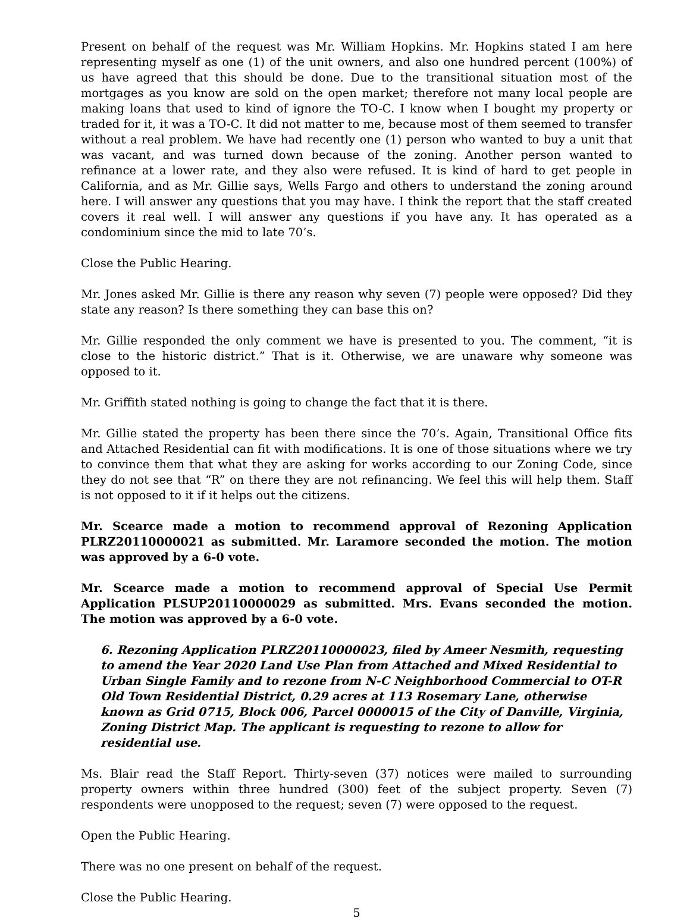Present on behalf of the request was Mr. William Hopkins. Mr. Hopkins stated I am here representing myself as one (1) of the unit owners, and also one hundred percent (100%) of us have agreed that this should be done. Due to the transitional situation most of the mortgages as you know are sold on the open market; therefore not many local people are making loans that used to kind of ignore the TO-C. I know when I bought my property or traded for it, it was a TO-C. It did not matter to me, because most of them seemed to transfer without a real problem. We have had recently one (1) person who wanted to buy a unit that was vacant, and was turned down because of the zoning. Another person wanted to refinance at a lower rate, and they also were refused. It is kind of hard to get people in California, and as Mr. Gillie says, Wells Fargo and others to understand the zoning around here. I will answer any questions that you may have. I think the report that the staff created covers it real well. I will answer any questions if you have any. It has operated as a condominium since the mid to late 70’s.
Close the Public Hearing.
Mr. Jones asked Mr. Gillie is there any reason why seven (7) people were opposed? Did they state any reason? Is there something they can base this on?
Mr. Gillie responded the only comment we have is presented to you. The comment, “it is close to the historic district.” That is it. Otherwise, we are unaware why someone was opposed to it.
Mr. Griffith stated nothing is going to change the fact that it is there.
Mr. Gillie stated the property has been there since the 70’s. Again, Transitional Office fits and Attached Residential can fit with modifications. It is one of those situations where we try to convince them that what they are asking for works according to our Zoning Code, since they do not see that “R” on there they are not refinancing. We feel this will help them. Staff is not opposed to it if it helps out the citizens.
Mr. Scearce made a motion to recommend approval of Rezoning Application PLRZ20110000021 as submitted. Mr. Laramore seconded the motion. The motion was approved by a 6-0 vote.
Mr. Scearce made a motion to recommend approval of Special Use Permit Application PLSUP20110000029 as submitted. Mrs. Evans seconded the motion. The motion was approved by a 6-0 vote.
6. Rezoning Application PLRZ20110000023, filed by Ameer Nesmith, requesting to amend the Year 2020 Land Use Plan from Attached and Mixed Residential to Urban Single Family and to rezone from N-C Neighborhood Commercial to OT-R Old Town Residential District, 0.29 acres at 113 Rosemary Lane, otherwise known as Grid 0715, Block 006, Parcel 0000015 of the City of Danville, Virginia, Zoning District Map. The applicant is requesting to rezone to allow for residential use.
Ms. Blair read the Staff Report. Thirty-seven (37) notices were mailed to surrounding property owners within three hundred (300) feet of the subject property. Seven (7) respondents were unopposed to the request; seven (7) were opposed to the request.
Open the Public Hearing.
There was no one present on behalf of the request.
Close the Public Hearing.
5